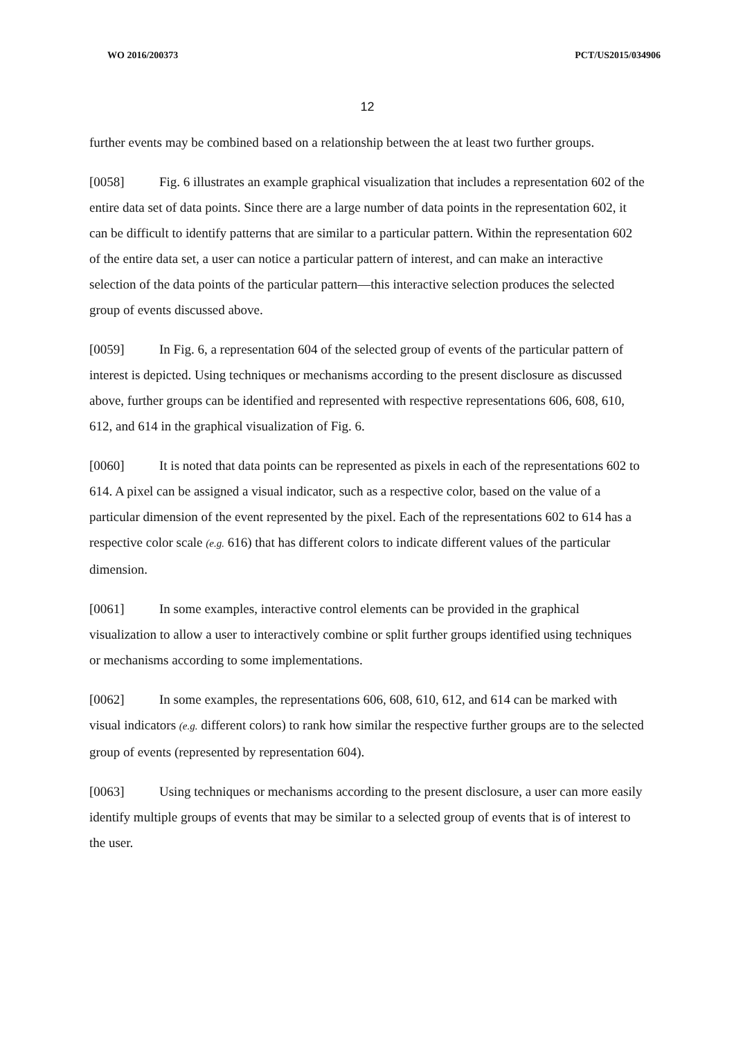WO 2016/200373 PCT/US2015/034906
12
further events may be combined based on a relationship between the at least two further groups.
[0058] Fig. 6 illustrates an example graphical visualization that includes a representation 602 of the entire data set of data points. Since there are a large number of data points in the representation 602, it can be difficult to identify patterns that are similar to a particular pattern. Within the representation 602 of the entire data set, a user can notice a particular pattern of interest, and can make an interactive selection of the data points of the particular pattern—this interactive selection produces the selected group of events discussed above.
[0059] In Fig. 6, a representation 604 of the selected group of events of the particular pattern of interest is depicted. Using techniques or mechanisms according to the present disclosure as discussed above, further groups can be identified and represented with respective representations 606, 608, 610, 612, and 614 in the graphical visualization of Fig. 6.
[0060] It is noted that data points can be represented as pixels in each of the representations 602 to 614. A pixel can be assigned a visual indicator, such as a respective color, based on the value of a particular dimension of the event represented by the pixel. Each of the representations 602 to 614 has a respective color scale (e.g. 616) that has different colors to indicate different values of the particular dimension.
[0061] In some examples, interactive control elements can be provided in the graphical visualization to allow a user to interactively combine or split further groups identified using techniques or mechanisms according to some implementations.
[0062] In some examples, the representations 606, 608, 610, 612, and 614 can be marked with visual indicators (e.g. different colors) to rank how similar the respective further groups are to the selected group of events (represented by representation 604).
[0063] Using techniques or mechanisms according to the present disclosure, a user can more easily identify multiple groups of events that may be similar to a selected group of events that is of interest to the user.